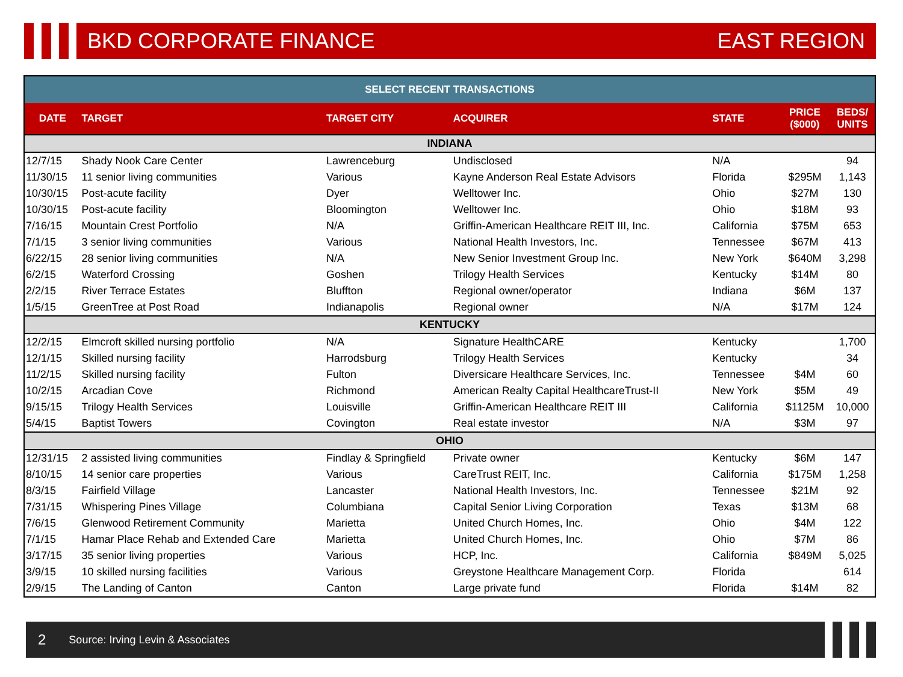BKD CORPORATE FINANCE EAST REGION
| SELECT RECENT TRANSACTIONS | | | | | | |
| --- | --- | --- | --- | --- | --- | --- |
| DATE | TARGET | TARGET CITY | ACQUIRER | STATE | PRICE ($000) | BEDS/ UNITS |
| INDIANA | | | | | | |
| 12/7/15 | Shady Nook Care Center | Lawrenceburg | Undisclosed | N/A | | 94 |
| 11/30/15 | 11 senior living communities | Various | Kayne Anderson Real Estate Advisors | Florida | $295M | 1,143 |
| 10/30/15 | Post-acute facility | Dyer | Welltower Inc. | Ohio | $27M | 130 |
| 10/30/15 | Post-acute facility | Bloomington | Welltower Inc. | Ohio | $18M | 93 |
| 7/16/15 | Mountain Crest Portfolio | N/A | Griffin-American Healthcare REIT III, Inc. | California | $75M | 653 |
| 7/1/15 | 3 senior living communities | Various | National Health Investors, Inc. | Tennessee | $67M | 413 |
| 6/22/15 | 28 senior living communities | N/A | New Senior Investment Group Inc. | New York | $640M | 3,298 |
| 6/2/15 | Waterford Crossing | Goshen | Trilogy Health Services | Kentucky | $14M | 80 |
| 2/2/15 | River Terrace Estates | Bluffton | Regional owner/operator | Indiana | $6M | 137 |
| 1/5/15 | GreenTree at Post Road | Indianapolis | Regional owner | N/A | $17M | 124 |
| KENTUCKY | | | | | | |
| 12/2/15 | Elmcroft skilled nursing portfolio | N/A | Signature HealthCARE | Kentucky | | 1,700 |
| 12/1/15 | Skilled nursing facility | Harrodsburg | Trilogy Health Services | Kentucky | | 34 |
| 11/2/15 | Skilled nursing facility | Fulton | Diversicare Healthcare Services, Inc. | Tennessee | $4M | 60 |
| 10/2/15 | Arcadian Cove | Richmond | American Realty Capital HealthcareTrust-II | New York | $5M | 49 |
| 9/15/15 | Trilogy Health Services | Louisville | Griffin-American Healthcare REIT III | California | $1125M | 10,000 |
| 5/4/15 | Baptist Towers | Covington | Real estate investor | N/A | $3M | 97 |
| OHIO | | | | | | |
| 12/31/15 | 2 assisted living communities | Findlay & Springfield | Private owner | Kentucky | $6M | 147 |
| 8/10/15 | 14 senior care properties | Various | CareTrust REIT, Inc. | California | $175M | 1,258 |
| 8/3/15 | Fairfield Village | Lancaster | National Health Investors, Inc. | Tennessee | $21M | 92 |
| 7/31/15 | Whispering Pines Village | Columbiana | Capital Senior Living Corporation | Texas | $13M | 68 |
| 7/6/15 | Glenwood Retirement Community | Marietta | United Church Homes, Inc. | Ohio | $4M | 122 |
| 7/1/15 | Hamar Place Rehab and Extended Care | Marietta | United Church Homes, Inc. | Ohio | $7M | 86 |
| 3/17/15 | 35 senior living properties | Various | HCP, Inc. | California | $849M | 5,025 |
| 3/9/15 | 10 skilled nursing facilities | Various | Greystone Healthcare Management Corp. | Florida | | 614 |
| 2/9/15 | The Landing of Canton | Canton | Large private fund | Florida | $14M | 82 |
2 Source: Irving Levin & Associates